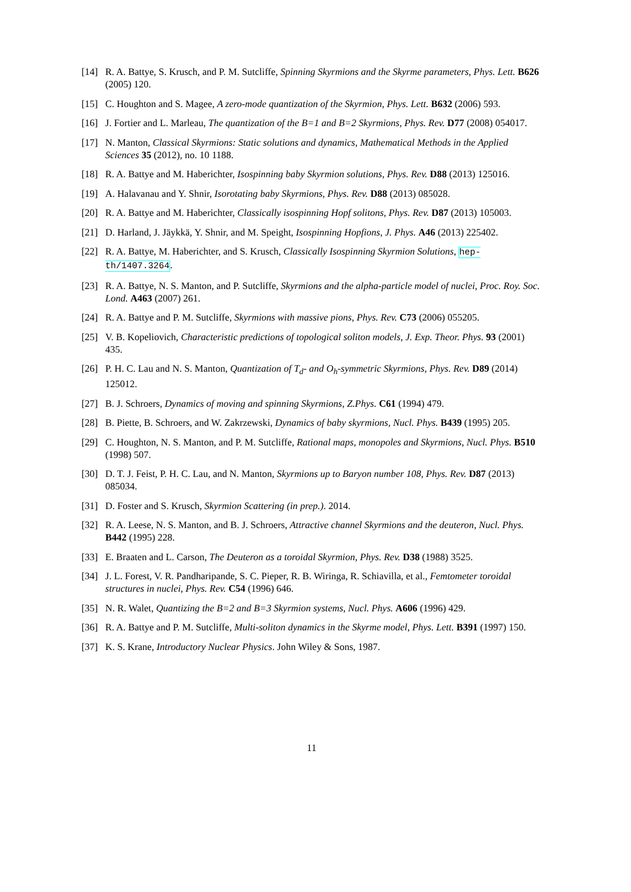[14] R. A. Battye, S. Krusch, and P. M. Sutcliffe, Spinning Skyrmions and the Skyrme parameters, Phys. Lett. B626 (2005) 120.
[15] C. Houghton and S. Magee, A zero-mode quantization of the Skyrmion, Phys. Lett. B632 (2006) 593.
[16] J. Fortier and L. Marleau, The quantization of the B=1 and B=2 Skyrmions, Phys. Rev. D77 (2008) 054017.
[17] N. Manton, Classical Skyrmions: Static solutions and dynamics, Mathematical Methods in the Applied Sciences 35 (2012), no. 10 1188.
[18] R. A. Battye and M. Haberichter, Isospinning baby Skyrmion solutions, Phys. Rev. D88 (2013) 125016.
[19] A. Halavanau and Y. Shnir, Isorotating baby Skyrmions, Phys. Rev. D88 (2013) 085028.
[20] R. A. Battye and M. Haberichter, Classically isospinning Hopf solitons, Phys. Rev. D87 (2013) 105003.
[21] D. Harland, J. Jäykkä, Y. Shnir, and M. Speight, Isospinning Hopfions, J. Phys. A46 (2013) 225402.
[22] R. A. Battye, M. Haberichter, and S. Krusch, Classically Isospinning Skyrmion Solutions, hep-th/1407.3264.
[23] R. A. Battye, N. S. Manton, and P. Sutcliffe, Skyrmions and the alpha-particle model of nuclei, Proc. Roy. Soc. Lond. A463 (2007) 261.
[24] R. A. Battye and P. M. Sutcliffe, Skyrmions with massive pions, Phys. Rev. C73 (2006) 055205.
[25] V. B. Kopeliovich, Characteristic predictions of topological soliton models, J. Exp. Theor. Phys. 93 (2001) 435.
[26] P. H. C. Lau and N. S. Manton, Quantization of T<sub>d</sub>- and O<sub>h</sub>-symmetric Skyrmions, Phys. Rev. D89 (2014) 125012.
[27] B. J. Schroers, Dynamics of moving and spinning Skyrmions, Z.Phys. C61 (1994) 479.
[28] B. Piette, B. Schroers, and W. Zakrzewski, Dynamics of baby skyrmions, Nucl. Phys. B439 (1995) 205.
[29] C. Houghton, N. S. Manton, and P. M. Sutcliffe, Rational maps, monopoles and Skyrmions, Nucl. Phys. B510 (1998) 507.
[30] D. T. J. Feist, P. H. C. Lau, and N. Manton, Skyrmions up to Baryon number 108, Phys. Rev. D87 (2013) 085034.
[31] D. Foster and S. Krusch, Skyrmion Scattering (in prep.). 2014.
[32] R. A. Leese, N. S. Manton, and B. J. Schroers, Attractive channel Skyrmions and the deuteron, Nucl. Phys. B442 (1995) 228.
[33] E. Braaten and L. Carson, The Deuteron as a toroidal Skyrmion, Phys. Rev. D38 (1988) 3525.
[34] J. L. Forest, V. R. Pandharipande, S. C. Pieper, R. B. Wiringa, R. Schiavilla, et al., Femtometer toroidal structures in nuclei, Phys. Rev. C54 (1996) 646.
[35] N. R. Walet, Quantizing the B=2 and B=3 Skyrmion systems, Nucl. Phys. A606 (1996) 429.
[36] R. A. Battye and P. M. Sutcliffe, Multi-soliton dynamics in the Skyrme model, Phys. Lett. B391 (1997) 150.
[37] K. S. Krane, Introductory Nuclear Physics. John Wiley & Sons, 1987.
11